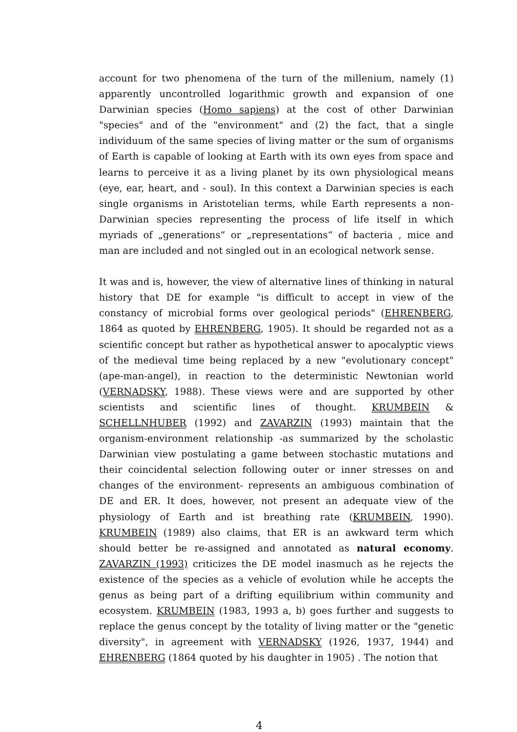account for two phenomena of the turn of the millenium, namely (1) apparently uncontrolled logarithmic growth and expansion of one Darwinian species (Homo sapiens) at the cost of other Darwinian "species" and of the "environment" and (2) the fact, that a single individuum of the same species of living matter or the sum of organisms of Earth is capable of looking at Earth with its own eyes from space and learns to perceive it as a living planet by its own physiological means (eye, ear, heart, and - soul). In this context a Darwinian species is each single organisms in Aristotelian terms, while Earth represents a non-Darwinian species representing the process of life itself in which myriads of „generations“ or „representations“ of bacteria , mice and man are included and not singled out in an ecological network sense.
It was and is, however, the view of alternative lines of thinking in natural history that DE for example "is difficult to accept in view of the constancy of microbial forms over geological periods" (EHRENBERG, 1864 as quoted by EHRENBERG, 1905). It should be regarded not as a scientific concept but rather as hypothetical answer to apocalyptic views of the medieval time being replaced by a new "evolutionary concept" (ape-man-angel), in reaction to the deterministic Newtonian world (VERNADSKY, 1988). These views were and are supported by other scientists and scientific lines of thought. KRUMBEIN & SCHELLNHUBER (1992) and ZAVARZIN (1993) maintain that the organism-environment relationship -as summarized by the scholastic Darwinian view postulating a game between stochastic mutations and their coincidental selection following outer or inner stresses on and changes of the environment- represents an ambiguous combination of DE and ER. It does, however, not present an adequate view of the physiology of Earth and ist breathing rate (KRUMBEIN, 1990). KRUMBEIN (1989) also claims, that ER is an awkward term which should better be re-assigned and annotated as natural economy. ZAVARZIN (1993) criticizes the DE model inasmuch as he rejects the existence of the species as a vehicle of evolution while he accepts the genus as being part of a drifting equilibrium within community and ecosystem. KRUMBEIN (1983, 1993 a, b) goes further and suggests to replace the genus concept by the totality of living matter or the "genetic diversity", in agreement with VERNADSKY (1926, 1937, 1944) and EHRENBERG (1864 quoted by his daughter in 1905) . The notion that
4